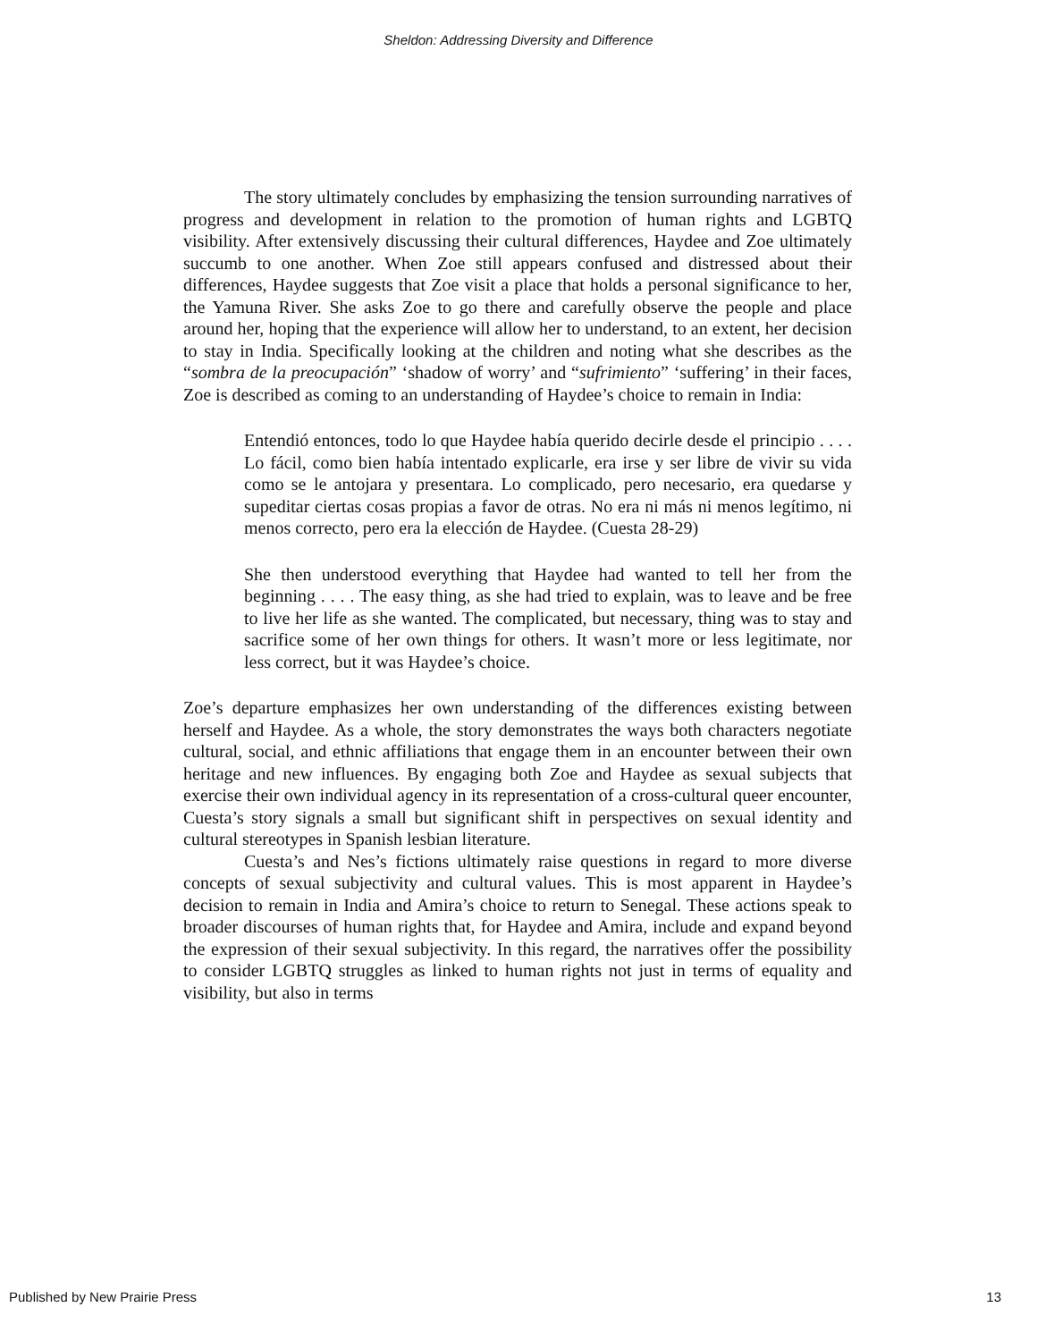Sheldon: Addressing Diversity and Difference
The story ultimately concludes by emphasizing the tension surrounding narratives of progress and development in relation to the promotion of human rights and LGBTQ visibility. After extensively discussing their cultural differences, Haydee and Zoe ultimately succumb to one another. When Zoe still appears confused and distressed about their differences, Haydee suggests that Zoe visit a place that holds a personal significance to her, the Yamuna River. She asks Zoe to go there and carefully observe the people and place around her, hoping that the experience will allow her to understand, to an extent, her decision to stay in India. Specifically looking at the children and noting what she describes as the “sombra de la preocupación” ‘shadow of worry’ and “sufrimiento” ‘suffering’ in their faces, Zoe is described as coming to an understanding of Haydee’s choice to remain in India:
Entendió entonces, todo lo que Haydee había querido decirle desde el principio . . . . Lo fácil, como bien había intentado explicarle, era irse y ser libre de vivir su vida como se le antojara y presentara. Lo complicado, pero necesario, era quedarse y supeditar ciertas cosas propias a favor de otras. No era ni más ni menos legítimo, ni menos correcto, pero era la elección de Haydee. (Cuesta 28-29)
She then understood everything that Haydee had wanted to tell her from the beginning . . . . The easy thing, as she had tried to explain, was to leave and be free to live her life as she wanted. The complicated, but necessary, thing was to stay and sacrifice some of her own things for others. It wasn’t more or less legitimate, nor less correct, but it was Haydee’s choice.
Zoe’s departure emphasizes her own understanding of the differences existing between herself and Haydee. As a whole, the story demonstrates the ways both characters negotiate cultural, social, and ethnic affiliations that engage them in an encounter between their own heritage and new influences. By engaging both Zoe and Haydee as sexual subjects that exercise their own individual agency in its representation of a cross-cultural queer encounter, Cuesta’s story signals a small but significant shift in perspectives on sexual identity and cultural stereotypes in Spanish lesbian literature.
Cuesta’s and Nes’s fictions ultimately raise questions in regard to more diverse concepts of sexual subjectivity and cultural values. This is most apparent in Haydee’s decision to remain in India and Amira’s choice to return to Senegal. These actions speak to broader discourses of human rights that, for Haydee and Amira, include and expand beyond the expression of their sexual subjectivity. In this regard, the narratives offer the possibility to consider LGBTQ struggles as linked to human rights not just in terms of equality and visibility, but also in terms
Published by New Prairie Press 13